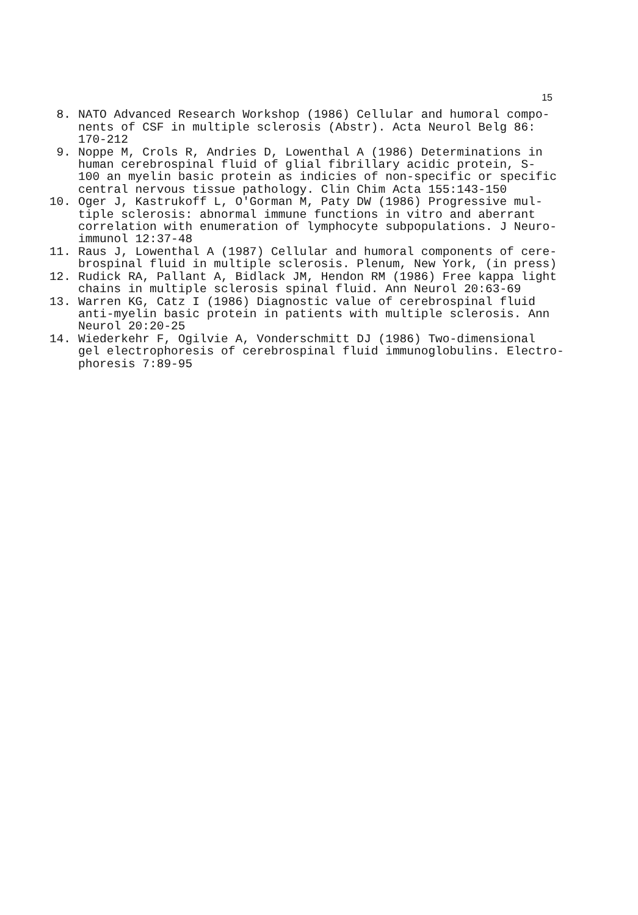15
8. NATO Advanced Research Workshop (1986) Cellular and humoral compo- nents of CSF in multiple sclerosis (Abstr). Acta Neurol Belg 86: 170-212
9. Noppe M, Crols R, Andries D, Lowenthal A (1986) Determinations in human cerebrospinal fluid of glial fibrillary acidic protein, S- 100 an myelin basic protein as indicies of non-specific or specific central nervous tissue pathology. Clin Chim Acta 155:143-150
10. Oger J, Kastrukoff L, O'Gorman M, Paty DW (1986) Progressive mul- tiple sclerosis: abnormal immune functions in vitro and aberrant correlation with enumeration of lymphocyte subpopulations. J Neuro- immunol 12:37-48
11. Raus J, Lowenthal A (1987) Cellular and humoral components of cere- brospinal fluid in multiple sclerosis. Plenum, New York, (in press)
12. Rudick RA, Pallant A, Bidlack JM, Hendon RM (1986) Free kappa light chains in multiple sclerosis spinal fluid. Ann Neurol 20:63-69
13. Warren KG, Catz I (1986) Diagnostic value of cerebrospinal fluid anti-myelin basic protein in patients with multiple sclerosis. Ann Neurol 20:20-25
14. Wiederkehr F, Ogilvie A, Vonderschmitt DJ (1986) Two-dimensional gel electrophoresis of cerebrospinal fluid immunoglobulins. Electro- phoresis 7:89-95